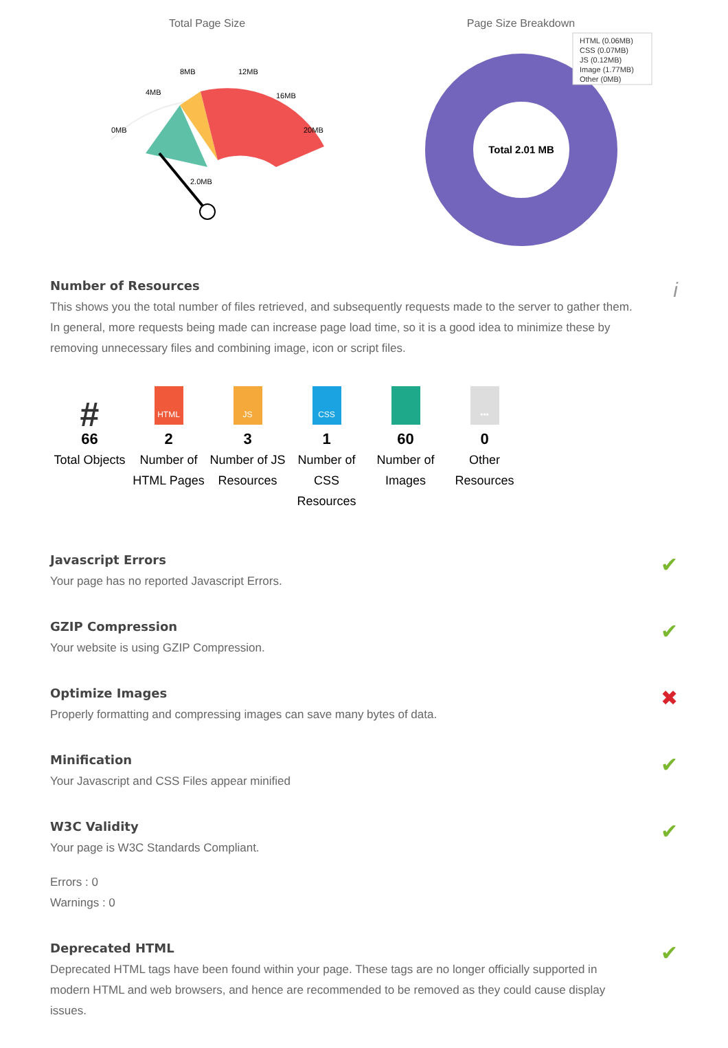Total Page Size
0MB
4MB
8MB
12MB
16MB
20MB
2.0MB
Page Size Breakdown
Total 2.01 MB
HTML (0.06MB)
CSS (0.07MB)
JS (0.12MB)
Image (1.77MB)
Other (0MB)
i
Number of Resources
This shows you the total number of files retrieved, and subsequently requests made to the server to gather them. In general, more requests being made can increase page load time, so it is a good idea to minimize these by removing unnecessary files and combining image, icon or script files.
#
66
Total Objects
HTML
2
Number of HTML Pages
JS
3
Number of JS Resources
CSS
1
Number of CSS Resources
60
Number of Images
•••
0
Other Resources
✔
Javascript Errors
Your page has no reported Javascript Errors.
✔
GZIP Compression
Your website is using GZIP Compression.
✖
Optimize Images
Properly formatting and compressing images can save many bytes of data.
✔
Minification
Your Javascript and CSS Files appear minified
✔
W3C Validity
Your page is W3C Standards Compliant.
Errors : 0
Warnings : 0
✔
Deprecated HTML
Deprecated HTML tags have been found within your page. These tags are no longer officially supported in modern HTML and web browsers, and hence are recommended to be removed as they could cause display issues.